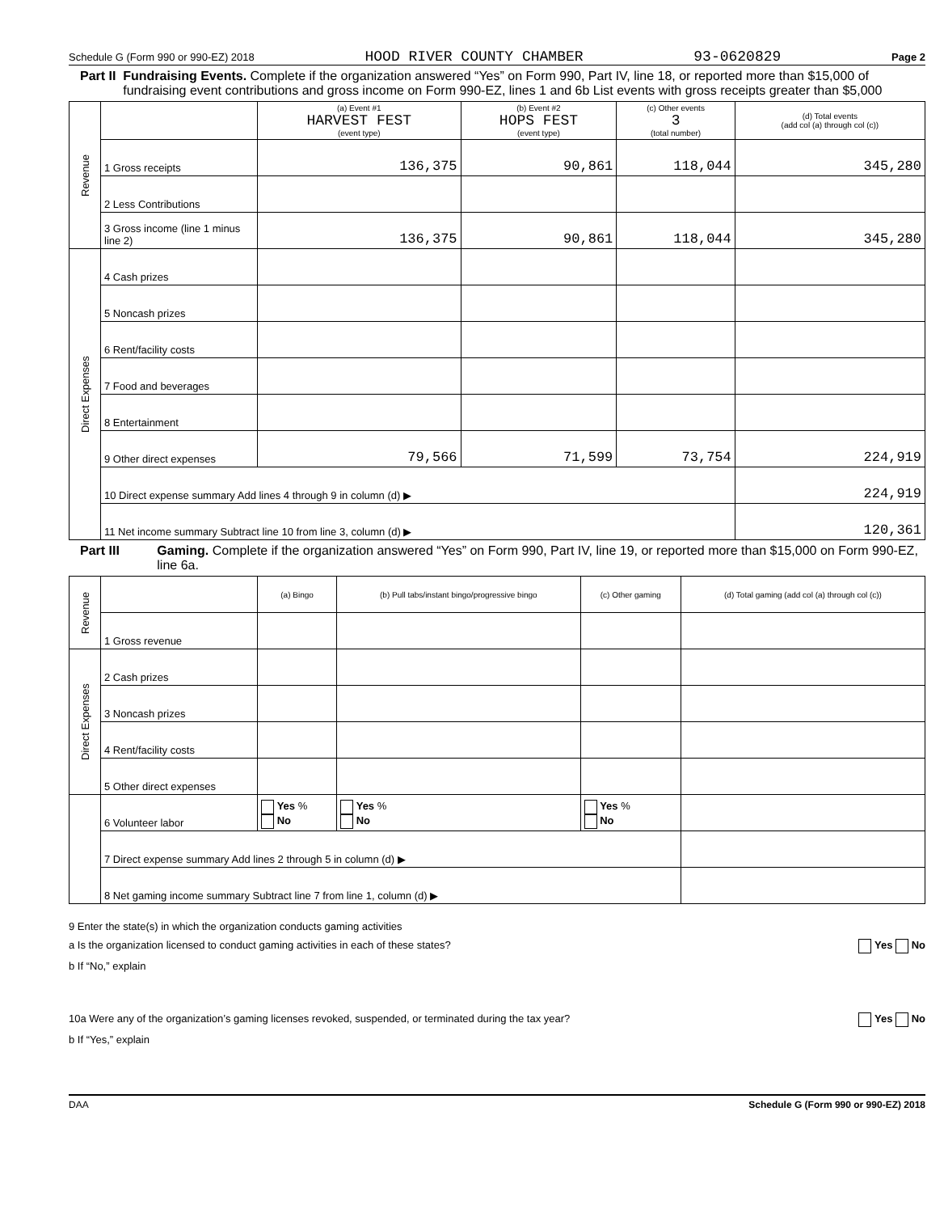Schedule G (Form 990 or 990-EZ) 2018 HOOD RIVER COUNTY CHAMBER 93-0620829 Page 2
Part II Fundraising Events. Complete if the organization answered “Yes” on Form 990, Part IV, line 18, or reported more than $15,000 of fundraising event contributions and gross income on Form 990-EZ, lines 1 and 6b List events with gross receipts greater than $5,000
| Revenue | | (a) Event #1 HARVEST FEST (event type) | (b) Event #2 HOPS FEST (event type) | (c) Other events 3 (total number) | (d) Total events (add col (a) through col (c)) |
| | 1 Gross receipts | 136,375 | 90,861 | 118,044 | 345,280 |
| | 2 Less Contributions | | | | |
| | 3 Gross income (line 1 minus line 2) | 136,375 | 90,861 | 118,044 | 345,280 |
| Direct Expenses | 4 Cash prizes | | | | |
| | 5 Noncash prizes | | | | |
| | 6 Rent/facility costs | | | | |
| | 7 Food and beverages | | | | |
| | 8 Entertainment | | | | |
| | 9 Other direct expenses | 79,566 | 71,599 | 73,754 | 224,919 |
| | 10 Direct expense summary Add lines 4 through 9 in column (d) ▶ | | | | 224,919 |
| | 11 Net income summary Subtract line 10 from line 3, column (d) ▶ | | | | 120,361 |
Part III Gaming. Complete if the organization answered “Yes” on Form 990, Part IV, line 19, or reported more than $15,000 on Form 990-EZ, line 6a.
| Revenue | | (a) Bingo | (b) Pull tabs/instant bingo/progressive bingo | (c) Other gaming | (d) Total gaming (add col (a) through col (c)) |
| | 1 Gross revenue | | | | |
| Direct Expenses | 2 Cash prizes | | | | |
| | 3 Noncash prizes | | | | |
| | 4 Rent/facility costs | | | | |
| | 5 Other direct expenses | | | | |
| | 6 Volunteer labor | Yes % No | Yes % No | Yes % No | |
| | 7 Direct expense summary Add lines 2 through 5 in column (d) ▶ | | | | |
| | 8 Net gaming income summary Subtract line 7 from line 1, column (d) ▶ | | | | |
9 Enter the state(s) in which the organization conducts gaming activities
a Is the organization licensed to conduct gaming activities in each of these states? Yes No
b If “No,” explain
10a Were any of the organization’s gaming licenses revoked, suspended, or terminated during the tax year? Yes No
b If “Yes,” explain
DAA Schedule G (Form 990 or 990-EZ) 2018